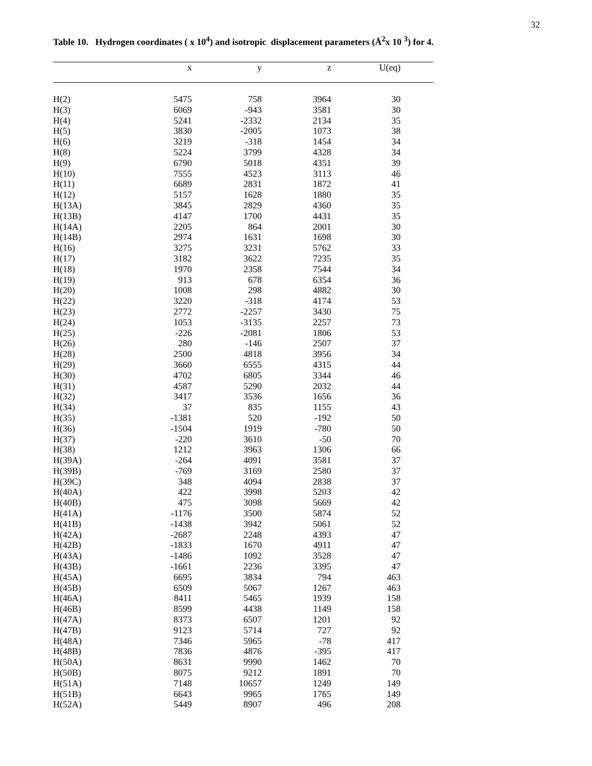32
Table 10. Hydrogen coordinates ( x 10<sup>4</sup>) and isotropic displacement parameters (Å<sup>2</sup>x 10 <sup>3</sup>) for 4.
| | x | y | z | U(eq) | |
| --- | --- | --- | --- | --- | --- |
| H(2) | 5475 | 758 | 3964 | 30 | |
| H(3) | 6069 | -943 | 3581 | 30 | |
| H(4) | 5241 | -2332 | 2134 | 35 | |
| H(5) | 3830 | -2005 | 1073 | 38 | |
| H(6) | 3219 | -318 | 1454 | 34 | |
| H(8) | 5224 | 3799 | 4328 | 34 | |
| H(9) | 6790 | 5018 | 4351 | 39 | |
| H(10) | 7555 | 4523 | 3113 | 46 | |
| H(11) | 6689 | 2831 | 1872 | 41 | |
| H(12) | 5157 | 1628 | 1880 | 35 | |
| H(13A) | 3845 | 2829 | 4360 | 35 | |
| H(13B) | 4147 | 1700 | 4431 | 35 | |
| H(14A) | 2205 | 864 | 2001 | 30 | |
| H(14B) | 2974 | 1631 | 1698 | 30 | |
| H(16) | 3275 | 3231 | 5762 | 33 | |
| H(17) | 3182 | 3622 | 7235 | 35 | |
| H(18) | 1970 | 2358 | 7544 | 34 | |
| H(19) | 913 | 678 | 6354 | 36 | |
| H(20) | 1008 | 298 | 4882 | 30 | |
| H(22) | 3220 | -318 | 4174 | 53 | |
| H(23) | 2772 | -2257 | 3430 | 75 | |
| H(24) | 1053 | -3135 | 2257 | 73 | |
| H(25) | -226 | -2081 | 1806 | 53 | |
| H(26) | 280 | -146 | 2507 | 37 | |
| H(28) | 2500 | 4818 | 3956 | 34 | |
| H(29) | 3660 | 6555 | 4315 | 44 | |
| H(30) | 4702 | 6805 | 3344 | 46 | |
| H(31) | 4587 | 5290 | 2032 | 44 | |
| H(32) | 3417 | 3536 | 1656 | 36 | |
| H(34) | 37 | 835 | 1155 | 43 | |
| H(35) | -1381 | 520 | -192 | 50 | |
| H(36) | -1504 | 1919 | -780 | 50 | |
| H(37) | -220 | 3610 | -50 | 70 | |
| H(38) | 1212 | 3963 | 1306 | 66 | |
| H(39A) | -264 | 4091 | 3581 | 37 | |
| H(39B) | -769 | 3169 | 2580 | 37 | |
| H(39C) | 348 | 4094 | 2838 | 37 | |
| H(40A) | 422 | 3998 | 5203 | 42 | |
| H(40B) | 475 | 3098 | 5669 | 42 | |
| H(41A) | -1176 | 3500 | 5874 | 52 | |
| H(41B) | -1438 | 3942 | 5061 | 52 | |
| H(42A) | -2687 | 2248 | 4393 | 47 | |
| H(42B) | -1833 | 1670 | 4911 | 47 | |
| H(43A) | -1486 | 1092 | 3528 | 47 | |
| H(43B) | -1661 | 2236 | 3395 | 47 | |
| H(45A) | 6695 | 3834 | 794 | 463 | |
| H(45B) | 6509 | 5067 | 1267 | 463 | |
| H(46A) | 8411 | 5465 | 1939 | 158 | |
| H(46B) | 8599 | 4438 | 1149 | 158 | |
| H(47A) | 8373 | 6507 | 1201 | 92 | |
| H(47B) | 9123 | 5714 | 727 | 92 | |
| H(48A) | 7346 | 5965 | -78 | 417 | |
| H(48B) | 7836 | 4876 | -395 | 417 | |
| H(50A) | 8631 | 9990 | 1462 | 70 | |
| H(50B) | 8075 | 9212 | 1891 | 70 | |
| H(51A) | 7148 | 10657 | 1249 | 149 | |
| H(51B) | 6643 | 9965 | 1765 | 149 | |
| H(52A) | 5449 | 8907 | 496 | 208 | |